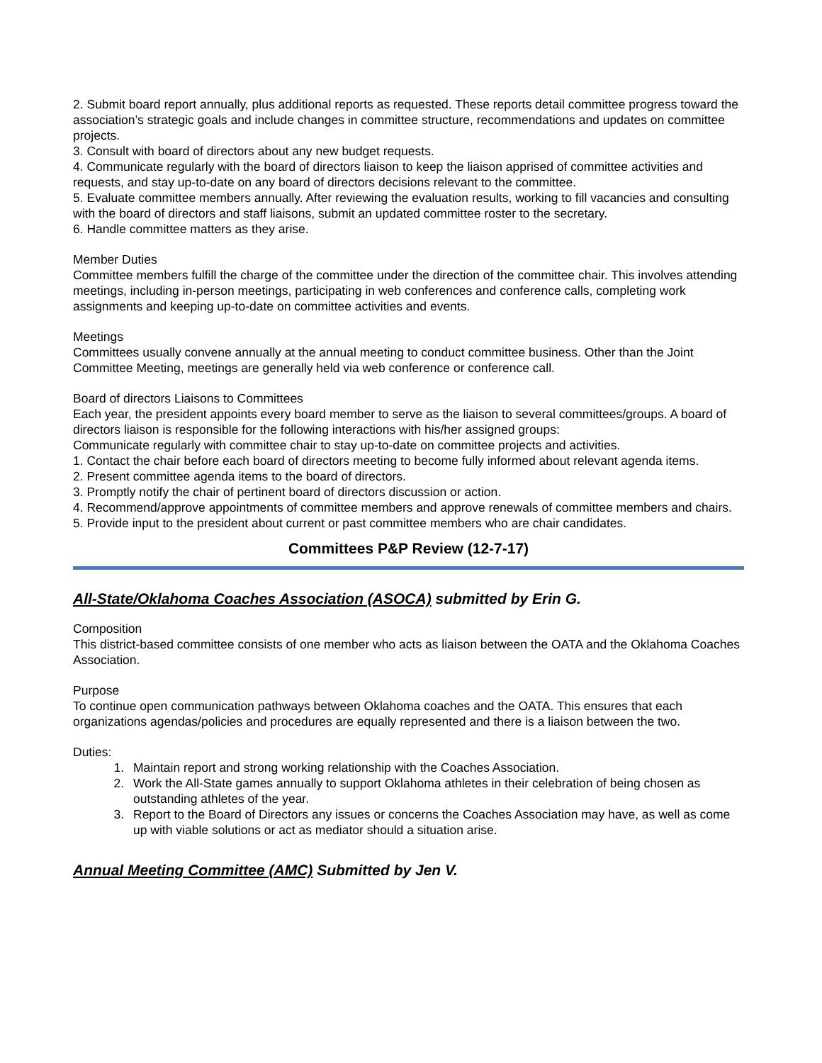2. Submit board report annually, plus additional reports as requested. These reports detail committee progress toward the association’s strategic goals and include changes in committee structure, recommendations and updates on committee projects.
3. Consult with board of directors about any new budget requests.
4. Communicate regularly with the board of directors liaison to keep the liaison apprised of committee activities and requests, and stay up-to-date on any board of directors decisions relevant to the committee.
5. Evaluate committee members annually. After reviewing the evaluation results, working to fill vacancies and consulting with the board of directors and staff liaisons, submit an updated committee roster to the secretary.
6. Handle committee matters as they arise.
Member Duties
Committee members fulfill the charge of the committee under the direction of the committee chair. This involves attending meetings, including in-person meetings, participating in web conferences and conference calls, completing work assignments and keeping up-to-date on committee activities and events.
Meetings
Committees usually convene annually at the annual meeting to conduct committee business. Other than the Joint Committee Meeting, meetings are generally held via web conference or conference call.
Board of directors Liaisons to Committees
Each year, the president appoints every board member to serve as the liaison to several committees/groups. A board of directors liaison is responsible for the following interactions with his/her assigned groups:
Communicate regularly with committee chair to stay up-to-date on committee projects and activities.
1. Contact the chair before each board of directors meeting to become fully informed about relevant agenda items.
2. Present committee agenda items to the board of directors.
3. Promptly notify the chair of pertinent board of directors discussion or action.
4. Recommend/approve appointments of committee members and approve renewals of committee members and chairs.
5. Provide input to the president about current or past committee members who are chair candidates.
Committees P&P Review (12-7-17)
All-State/Oklahoma Coaches Association (ASOCA) submitted by Erin G.
Composition
This district-based committee consists of one member who acts as liaison between the OATA and the Oklahoma Coaches Association.
Purpose
To continue open communication pathways between Oklahoma coaches and the OATA. This ensures that each organizations agendas/policies and procedures are equally represented and there is a liaison between the two.
Duties:
1. Maintain report and strong working relationship with the Coaches Association.
2. Work the All-State games annually to support Oklahoma athletes in their celebration of being chosen as outstanding athletes of the year.
3. Report to the Board of Directors any issues or concerns the Coaches Association may have, as well as come up with viable solutions or act as mediator should a situation arise.
Annual Meeting Committee (AMC) Submitted by Jen V.